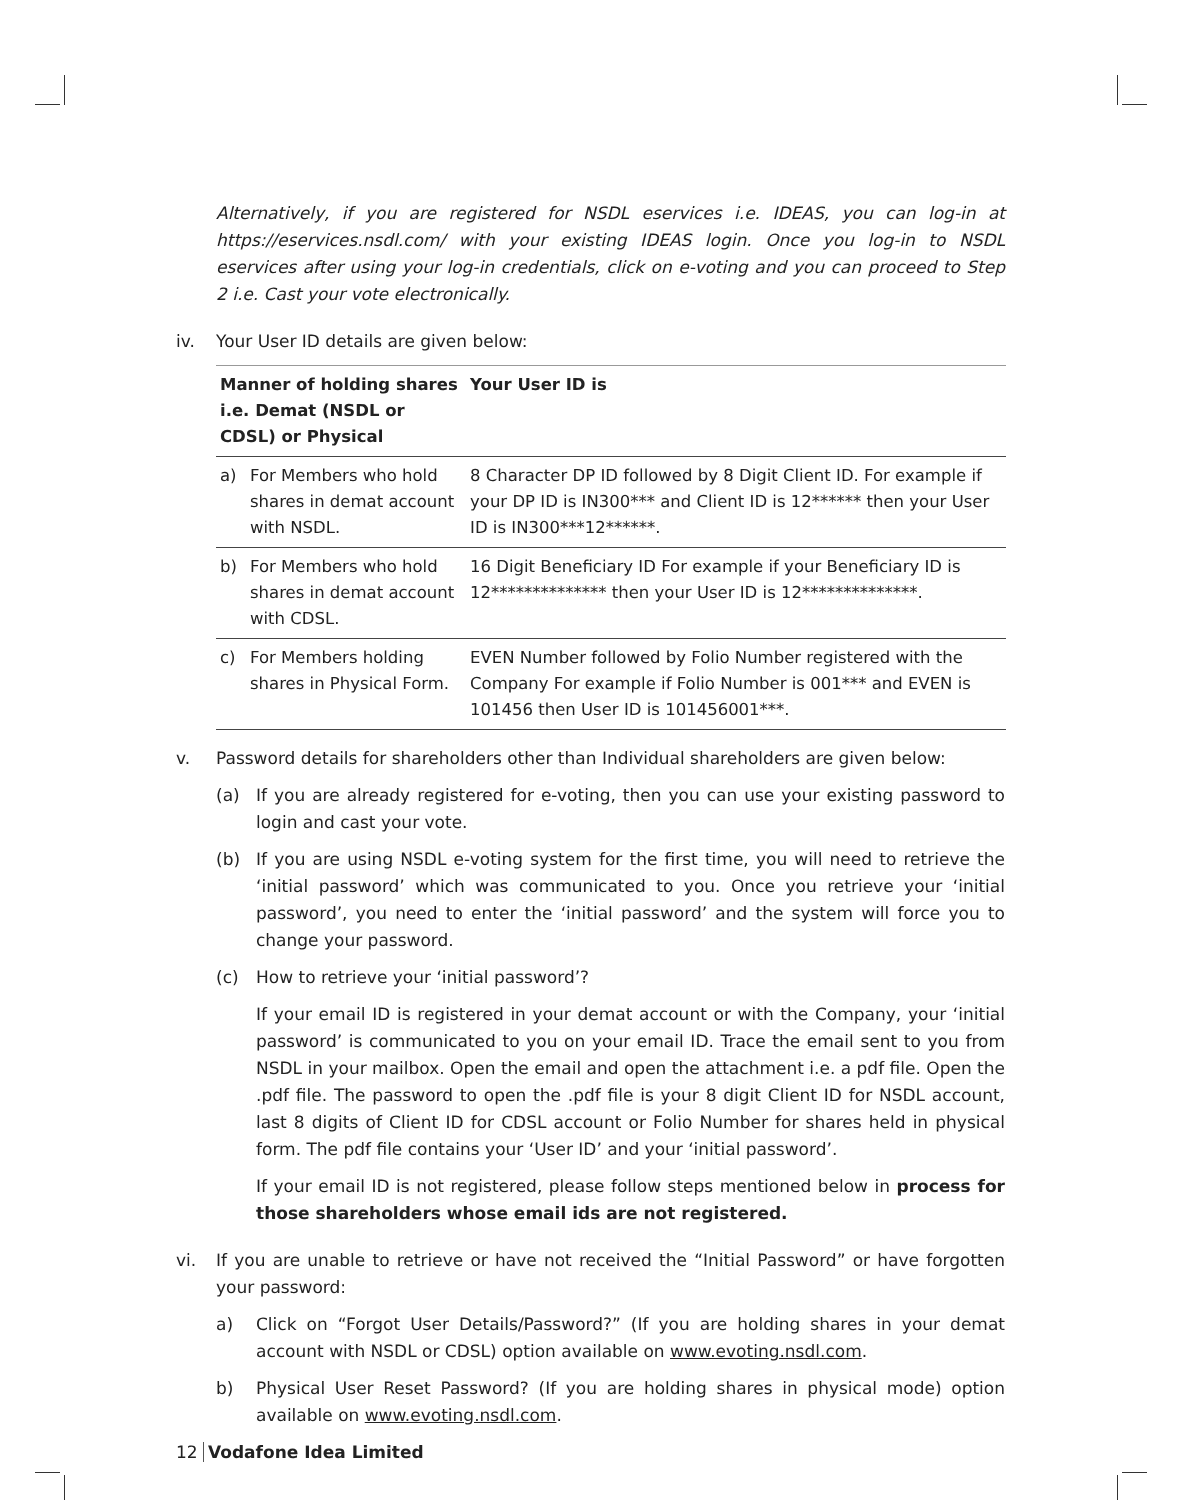Alternatively, if you are registered for NSDL eservices i.e. IDEAS, you can log-in at https://eservices.nsdl.com/ with your existing IDEAS login. Once you log-in to NSDL eservices after using your log-in credentials, click on e-voting and you can proceed to Step 2 i.e. Cast your vote electronically.
iv. Your User ID details are given below:
| Manner of holding shares i.e. Demat (NSDL or CDSL) or Physical | | Your User ID is |
| --- | --- | --- |
| a) | For Members who hold shares in demat account with NSDL. | 8 Character DP ID followed by 8 Digit Client ID. For example if your DP ID is IN300*** and Client ID is 12****** then your User ID is IN300***12******. |
| b) | For Members who hold shares in demat account with CDSL. | 16 Digit Beneficiary ID For example if your Beneficiary ID is 12************** then your User ID is 12**************. |
| c) | For Members holding shares in Physical Form. | EVEN Number followed by Folio Number registered with the Company For example if Folio Number is 001*** and EVEN is 101456 then User ID is 101456001***. |
v. Password details for shareholders other than Individual shareholders are given below:
(a) If you are already registered for e-voting, then you can use your existing password to login and cast your vote.
(b) If you are using NSDL e-voting system for the first time, you will need to retrieve the ‘initial password’ which was communicated to you. Once you retrieve your ‘initial password’, you need to enter the ‘initial password’ and the system will force you to change your password.
(c) How to retrieve your ‘initial password’?
If your email ID is registered in your demat account or with the Company, your ‘initial password’ is communicated to you on your email ID. Trace the email sent to you from NSDL in your mailbox. Open the email and open the attachment i.e. a pdf file. Open the .pdf file. The password to open the .pdf file is your 8 digit Client ID for NSDL account, last 8 digits of Client ID for CDSL account or Folio Number for shares held in physical form. The pdf file contains your ‘User ID’ and your ‘initial password’.
If your email ID is not registered, please follow steps mentioned below in process for those shareholders whose email ids are not registered.
vi. If you are unable to retrieve or have not received the “Initial Password” or have forgotten your password:
a) Click on “Forgot User Details/Password?” (If you are holding shares in your demat account with NSDL or CDSL) option available on www.evoting.nsdl.com.
b) Physical User Reset Password? (If you are holding shares in physical mode) option available on www.evoting.nsdl.com.
12 Vodafone Idea Limited